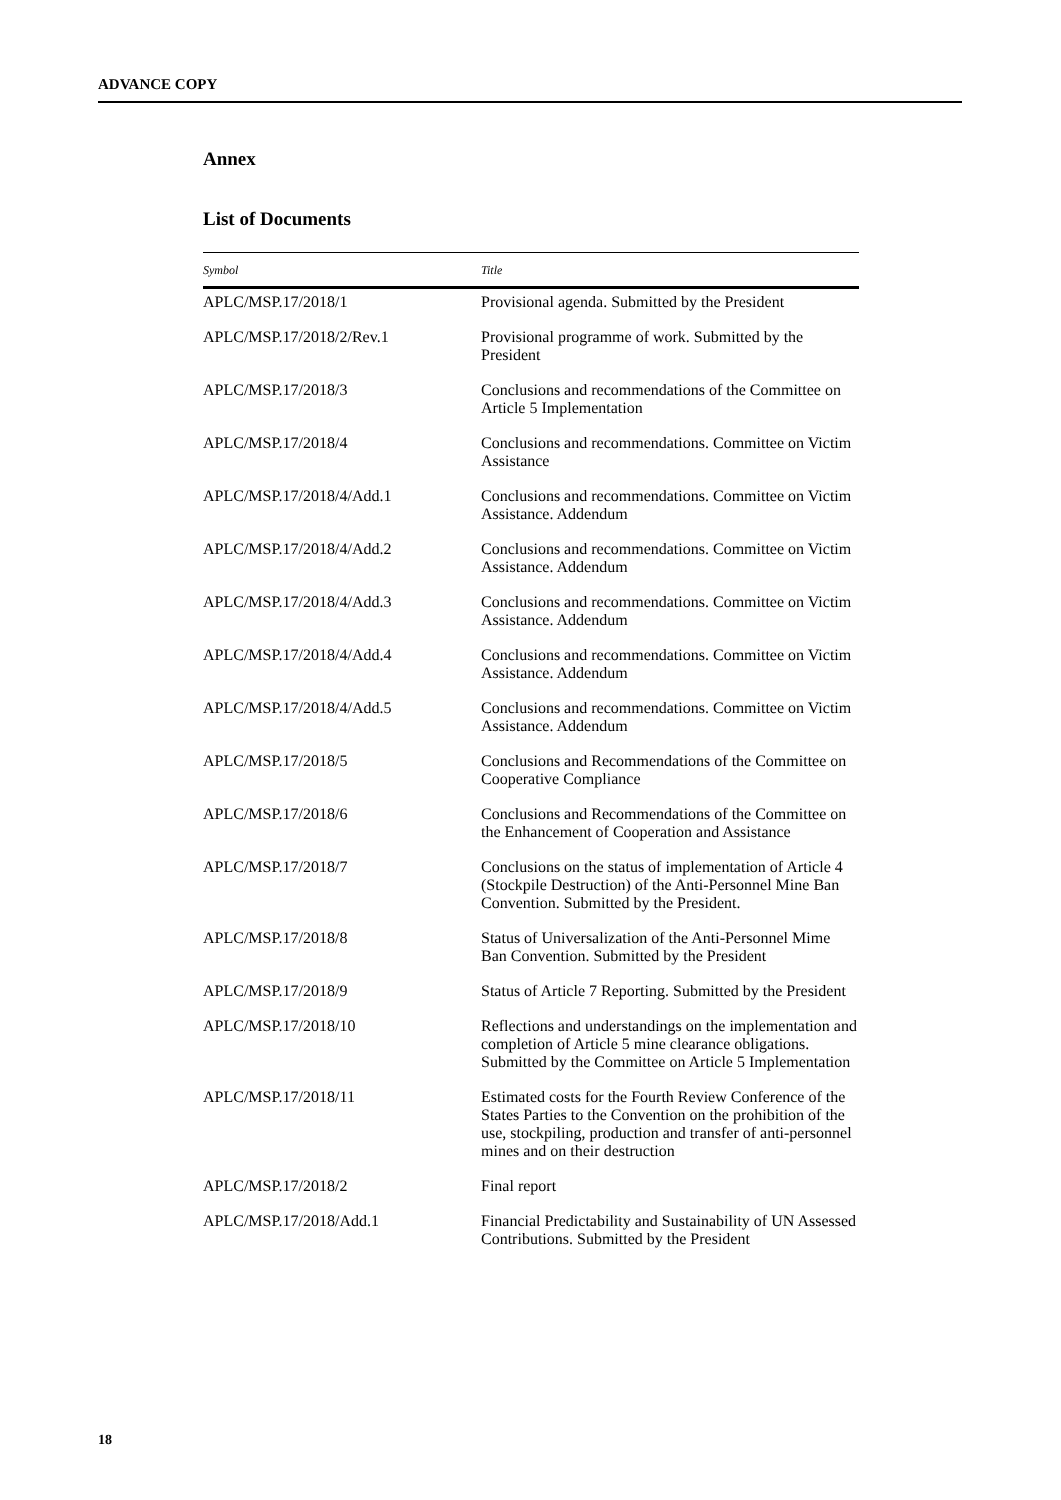ADVANCE COPY
Annex
List of Documents
| Symbol | Title |
| --- | --- |
| APLC/MSP.17/2018/1 | Provisional agenda. Submitted by the President |
| APLC/MSP.17/2018/2/Rev.1 | Provisional programme of work. Submitted by the President |
| APLC/MSP.17/2018/3 | Conclusions and recommendations of the Committee on Article 5 Implementation |
| APLC/MSP.17/2018/4 | Conclusions and recommendations. Committee on Victim Assistance |
| APLC/MSP.17/2018/4/Add.1 | Conclusions and recommendations. Committee on Victim Assistance. Addendum |
| APLC/MSP.17/2018/4/Add.2 | Conclusions and recommendations. Committee on Victim Assistance. Addendum |
| APLC/MSP.17/2018/4/Add.3 | Conclusions and recommendations. Committee on Victim Assistance. Addendum |
| APLC/MSP.17/2018/4/Add.4 | Conclusions and recommendations. Committee on Victim Assistance. Addendum |
| APLC/MSP.17/2018/4/Add.5 | Conclusions and recommendations. Committee on Victim Assistance. Addendum |
| APLC/MSP.17/2018/5 | Conclusions and Recommendations of the Committee on Cooperative Compliance |
| APLC/MSP.17/2018/6 | Conclusions and Recommendations of the Committee on the Enhancement of Cooperation and Assistance |
| APLC/MSP.17/2018/7 | Conclusions on the status of implementation of Article 4 (Stockpile Destruction) of the Anti-Personnel Mine Ban Convention. Submitted by the President. |
| APLC/MSP.17/2018/8 | Status of Universalization of the Anti-Personnel Mime Ban Convention. Submitted by the President |
| APLC/MSP.17/2018/9 | Status of Article 7 Reporting. Submitted by the President |
| APLC/MSP.17/2018/10 | Reflections and understandings on the implementation and completion of Article 5 mine clearance obligations. Submitted by the Committee on Article 5 Implementation |
| APLC/MSP.17/2018/11 | Estimated costs for the Fourth Review Conference of the States Parties to the Convention on the prohibition of the use, stockpiling, production and transfer of anti-personnel mines and on their destruction |
| APLC/MSP.17/2018/2 | Final report |
| APLC/MSP.17/2018/Add.1 | Financial Predictability and Sustainability of UN Assessed Contributions. Submitted by the President |
18